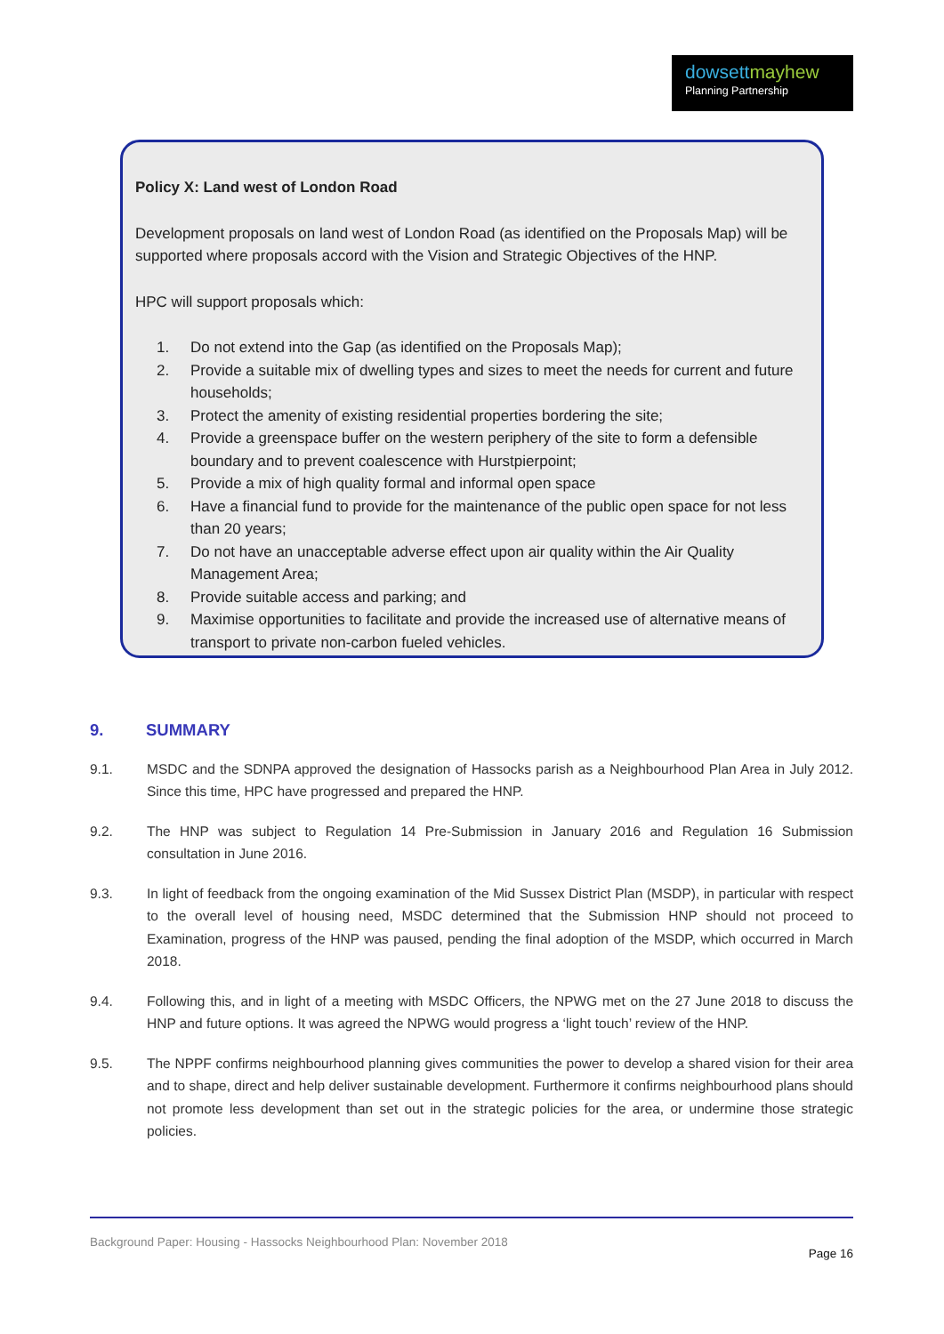dowsett mayhew
Planning Partnership
Policy X: Land west of London Road
Development proposals on land west of London Road (as identified on the Proposals Map) will be supported where proposals accord with the Vision and Strategic Objectives of the HNP.
HPC will support proposals which:
1. Do not extend into the Gap (as identified on the Proposals Map);
2. Provide a suitable mix of dwelling types and sizes to meet the needs for current and future households;
3. Protect the amenity of existing residential properties bordering the site;
4. Provide a greenspace buffer on the western periphery of the site to form a defensible boundary and to prevent coalescence with Hurstpierpoint;
5. Provide a mix of high quality formal and informal open space
6. Have a financial fund to provide for the maintenance of the public open space for not less than 20 years;
7. Do not have an unacceptable adverse effect upon air quality within the Air Quality Management Area;
8. Provide suitable access and parking; and
9. Maximise opportunities to facilitate and provide the increased use of alternative means of transport to private non-carbon fueled vehicles.
9. SUMMARY
9.1. MSDC and the SDNPA approved the designation of Hassocks parish as a Neighbourhood Plan Area in July 2012. Since this time, HPC have progressed and prepared the HNP.
9.2. The HNP was subject to Regulation 14 Pre-Submission in January 2016 and Regulation 16 Submission consultation in June 2016.
9.3. In light of feedback from the ongoing examination of the Mid Sussex District Plan (MSDP), in particular with respect to the overall level of housing need, MSDC determined that the Submission HNP should not proceed to Examination, progress of the HNP was paused, pending the final adoption of the MSDP, which occurred in March 2018.
9.4. Following this, and in light of a meeting with MSDC Officers, the NPWG met on the 27 June 2018 to discuss the HNP and future options. It was agreed the NPWG would progress a ‘light touch’ review of the HNP.
9.5. The NPPF confirms neighbourhood planning gives communities the power to develop a shared vision for their area and to shape, direct and help deliver sustainable development. Furthermore it confirms neighbourhood plans should not promote less development than set out in the strategic policies for the area, or undermine those strategic policies.
Background Paper: Housing - Hassocks Neighbourhood Plan: November 2018
Page 16